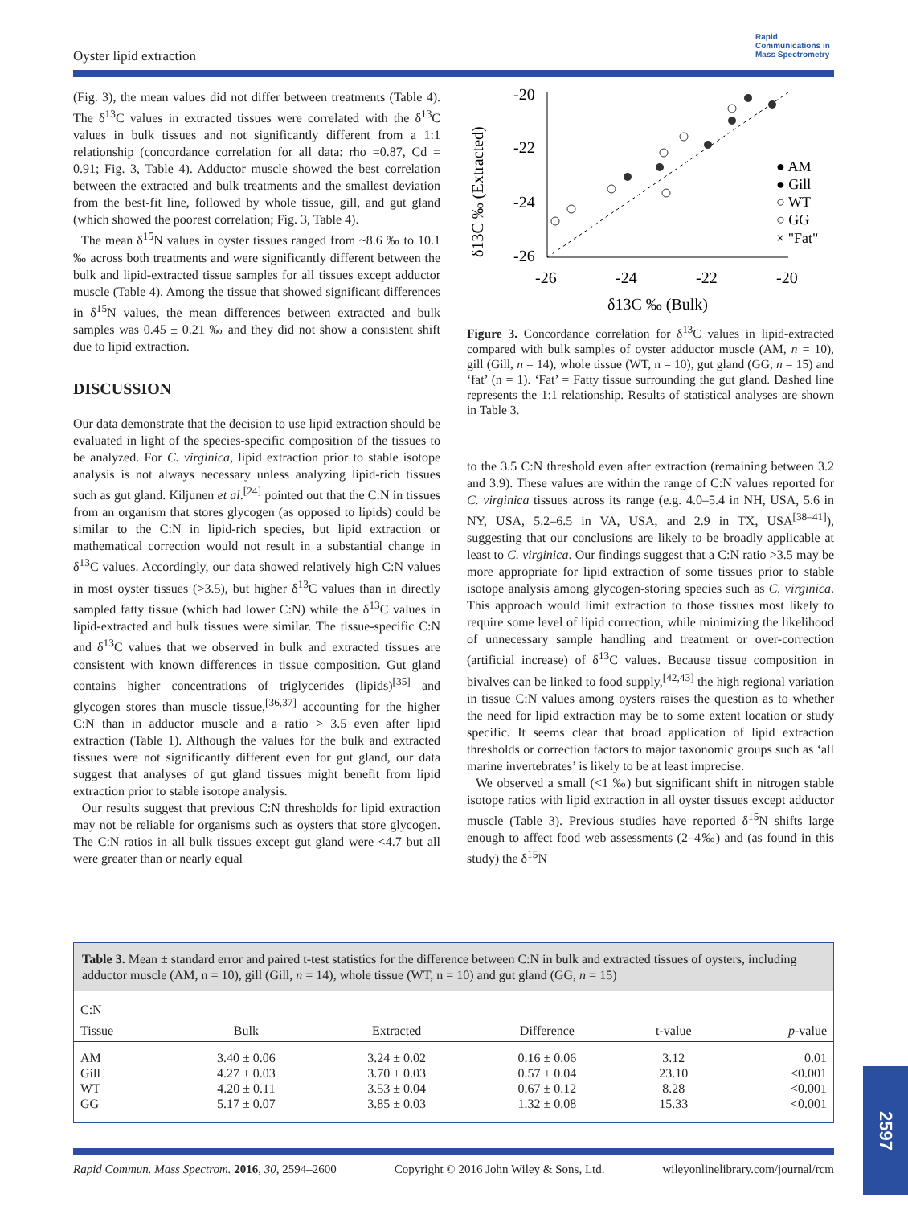Oyster lipid extraction
Rapid
Communications in
Mass Spectrometry
(Fig. 3), the mean values did not differ between treatments (Table 4). The δ<sup>13</sup>C values in extracted tissues were correlated with the δ<sup>13</sup>C values in bulk tissues and not significantly different from a 1:1 relationship (concordance correlation for all data: rho =0.87, Cd = 0.91; Fig. 3, Table 4). Adductor muscle showed the best correlation between the extracted and bulk treatments and the smallest deviation from the best-fit line, followed by whole tissue, gill, and gut gland (which showed the poorest correlation; Fig. 3, Table 4).
The mean δ<sup>15</sup>N values in oyster tissues ranged from ~8.6 ‰ to 10.1 ‰ across both treatments and were significantly different between the bulk and lipid-extracted tissue samples for all tissues except adductor muscle (Table 4). Among the tissue that showed significant differences in δ<sup>15</sup>N values, the mean differences between extracted and bulk samples was 0.45 ± 0.21 ‰ and they did not show a consistent shift due to lipid extraction.
DISCUSSION
Our data demonstrate that the decision to use lipid extraction should be evaluated in light of the species-specific composition of the tissues to be analyzed. For C. virginica, lipid extraction prior to stable isotope analysis is not always necessary unless analyzing lipid-rich tissues such as gut gland. Kiljunen et al.<sup>[24]</sup> pointed out that the C:N in tissues from an organism that stores glycogen (as opposed to lipids) could be similar to the C:N in lipid-rich species, but lipid extraction or mathematical correction would not result in a substantial change in δ<sup>13</sup>C values. Accordingly, our data showed relatively high C:N values in most oyster tissues (>3.5), but higher δ<sup>13</sup>C values than in directly sampled fatty tissue (which had lower C:N) while the δ<sup>13</sup>C values in lipid-extracted and bulk tissues were similar. The tissue-specific C:N and δ<sup>13</sup>C values that we observed in bulk and extracted tissues are consistent with known differences in tissue composition. Gut gland contains higher concentrations of triglycerides (lipids)<sup>[35]</sup> and glycogen stores than muscle tissue,<sup>[36,37]</sup> accounting for the higher C:N than in adductor muscle and a ratio > 3.5 even after lipid extraction (Table 1). Although the values for the bulk and extracted tissues were not significantly different even for gut gland, our data suggest that analyses of gut gland tissues might benefit from lipid extraction prior to stable isotope analysis.
Our results suggest that previous C:N thresholds for lipid extraction may not be reliable for organisms such as oysters that store glycogen. The C:N ratios in all bulk tissues except gut gland were <4.7 but all were greater than or nearly equal
δ13C ‰ (Extracted)
-20
-22
-24
-26
-26
-24
-22
-20
δ13C ‰ (Bulk)
● AM
● Gill
○ WT
○ GG
× "Fat"
Figure 3. Concordance correlation for δ<sup>13</sup>C values in lipid-extracted compared with bulk samples of oyster adductor muscle (AM, n = 10), gill (Gill, n = 14), whole tissue (WT, n = 10), gut gland (GG, n = 15) and ‘fat’ (n = 1). ‘Fat’ = Fatty tissue surrounding the gut gland. Dashed line represents the 1:1 relationship. Results of statistical analyses are shown in Table 3.
to the 3.5 C:N threshold even after extraction (remaining between 3.2 and 3.9). These values are within the range of C:N values reported for C. virginica tissues across its range (e.g. 4.0–5.4 in NH, USA, 5.6 in NY, USA, 5.2–6.5 in VA, USA, and 2.9 in TX, USA<sup>[38–41]</sup>), suggesting that our conclusions are likely to be broadly applicable at least to C. virginica. Our findings suggest that a C:N ratio >3.5 may be more appropriate for lipid extraction of some tissues prior to stable isotope analysis among glycogen-storing species such as C. virginica. This approach would limit extraction to those tissues most likely to require some level of lipid correction, while minimizing the likelihood of unnecessary sample handling and treatment or over-correction (artificial increase) of δ<sup>13</sup>C values. Because tissue composition in bivalves can be linked to food supply,<sup>[42,43]</sup> the high regional variation in tissue C:N values among oysters raises the question as to whether the need for lipid extraction may be to some extent location or study specific. It seems clear that broad application of lipid extraction thresholds or correction factors to major taxonomic groups such as ‘all marine invertebrates’ is likely to be at least imprecise.
We observed a small (<1 ‰) but significant shift in nitrogen stable isotope ratios with lipid extraction in all oyster tissues except adductor muscle (Table 3). Previous studies have reported δ<sup>15</sup>N shifts large enough to affect food web assessments (2–4‰) and (as found in this study) the δ<sup>15</sup>N
Table 3. Mean ± standard error and paired t-test statistics for the difference between C:N in bulk and extracted tissues of oysters, including adductor muscle (AM, n = 10), gill (Gill, n = 14), whole tissue (WT, n = 10) and gut gland (GG, n = 15)
| C:N | | | | | |
| --- | --- | --- | --- | --- | --- |
| Tissue | Bulk | Extracted | Difference | t-value | p -value |
| AM | 3.40 ± 0.06 | 3.24 ± 0.02 | 0.16 ± 0.06 | 3.12 | 0.01 |
| Gill | 4.27 ± 0.03 | 3.70 ± 0.03 | 0.57 ± 0.04 | 23.10 | <0.001 |
| WT | 4.20 ± 0.11 | 3.53 ± 0.04 | 0.67 ± 0.12 | 8.28 | <0.001 |
| GG | 5.17 ± 0.07 | 3.85 ± 0.03 | 1.32 ± 0.08 | 15.33 | <0.001 |
Rapid Commun. Mass Spectrom. 2016, 30, 2594–2600 Copyright © 2016 John Wiley & Sons, Ltd. wileyonlinelibrary.com/journal/rcm
2597